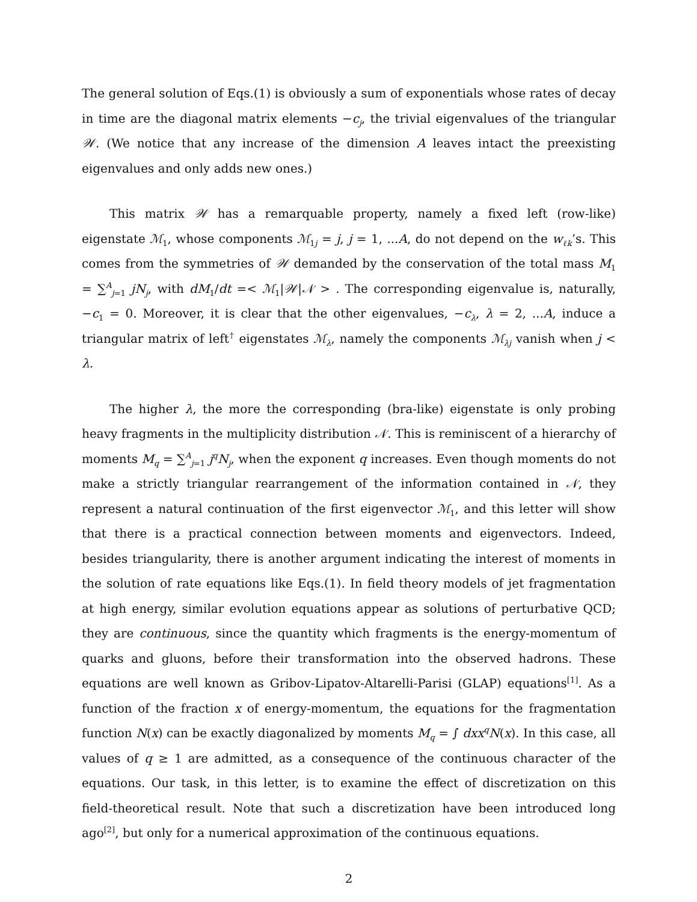The general solution of Eqs.(1) is obviously a sum of exponentials whose rates of decay in time are the diagonal matrix elements −c<sub>j</sub>, the trivial eigenvalues of the triangular 𝒲. (We notice that any increase of the dimension A leaves intact the preexisting eigenvalues and only adds new ones.)
This matrix 𝒲 has a remarquable property, namely a fixed left (row-like) eigenstate ℳ<sub>1</sub>, whose components ℳ<sub>1j</sub> = j, j = 1, ...A, do not depend on the w<sub>ℓk</sub>’s. This comes from the symmetries of 𝒲 demanded by the conservation of the total mass M<sub>1</sub> = ∑<sup>A</sup><sub>j=1</sub> jN<sub>j</sub>, with dM<sub>1</sub>/dt =< ℳ<sub>1</sub>|𝒲|𝒩 > . The corresponding eigenvalue is, naturally, −c<sub>1</sub> = 0. Moreover, it is clear that the other eigenvalues, −c<sub>λ</sub>, λ = 2, ...A, induce a triangular matrix of left<sup>†</sup> eigenstates ℳ<sub>λ</sub>, namely the components ℳ<sub>λj</sub> vanish when j < λ.
The higher λ, the more the corresponding (bra-like) eigenstate is only probing heavy fragments in the multiplicity distribution 𝒩. This is reminiscent of a hierarchy of moments M<sub>q</sub> = ∑<sup>A</sup><sub>j=1</sub> j<sup>q</sup>N<sub>j</sub>, when the exponent q increases. Even though moments do not make a strictly triangular rearrangement of the information contained in 𝒩, they represent a natural continuation of the first eigenvector ℳ<sub>1</sub>, and this letter will show that there is a practical connection between moments and eigenvectors. Indeed, besides triangularity, there is another argument indicating the interest of moments in the solution of rate equations like Eqs.(1). In field theory models of jet fragmentation at high energy, similar evolution equations appear as solutions of perturbative QCD; they are continuous, since the quantity which fragments is the energy-momentum of quarks and gluons, before their transformation into the observed hadrons. These equations are well known as Gribov-Lipatov-Altarelli-Parisi (GLAP) equations<sup>[1]</sup>. As a function of the fraction x of energy-momentum, the equations for the fragmentation function N(x) can be exactly diagonalized by moments M<sub>q</sub> = ∫ dxx<sup>q</sup>N(x). In this case, all values of q ≥ 1 are admitted, as a consequence of the continuous character of the equations. Our task, in this letter, is to examine the effect of discretization on this field-theoretical result. Note that such a discretization have been introduced long ago<sup>[2]</sup>, but only for a numerical approximation of the continuous equations.
2